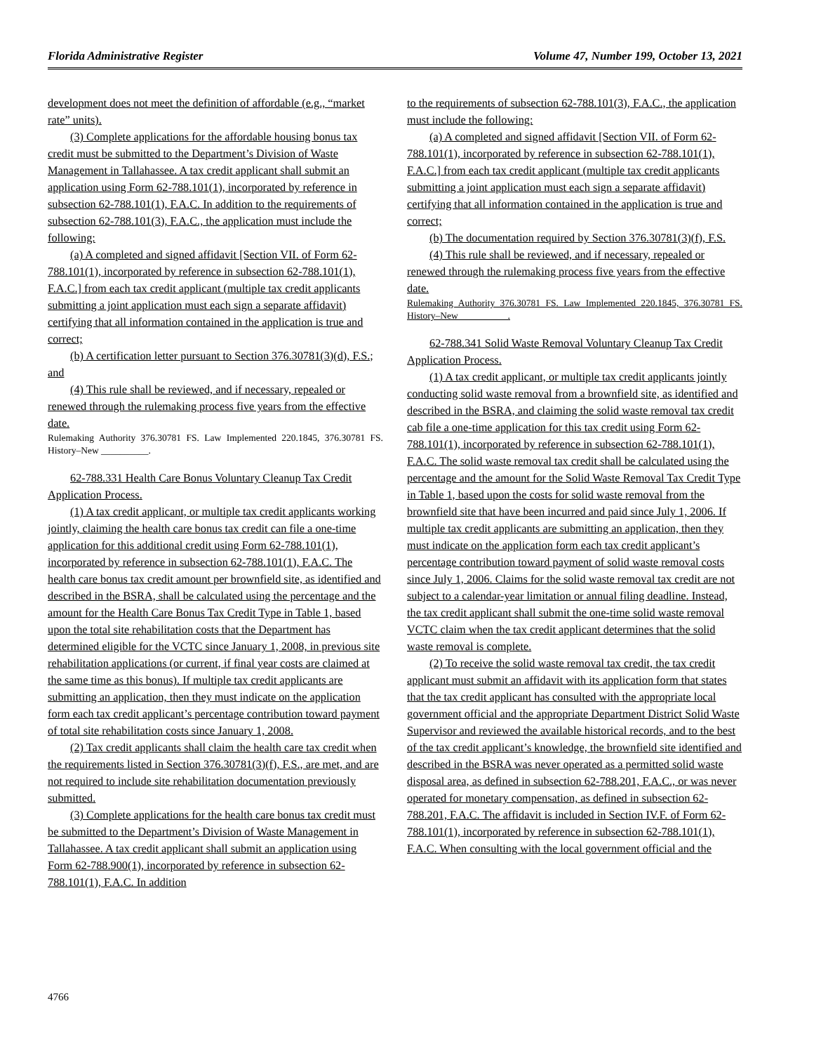Florida Administrative Register Volume 47, Number 199, October 13, 2021
development does not meet the definition of affordable (e.g., “market rate” units).
(3) Complete applications for the affordable housing bonus tax credit must be submitted to the Department’s Division of Waste Management in Tallahassee. A tax credit applicant shall submit an application using Form 62-788.101(1), incorporated by reference in subsection 62-788.101(1), F.A.C. In addition to the requirements of subsection 62-788.101(3), F.A.C., the application must include the following:
(a) A completed and signed affidavit [Section VII. of Form 62-788.101(1), incorporated by reference in subsection 62-788.101(1), F.A.C.] from each tax credit applicant (multiple tax credit applicants submitting a joint application must each sign a separate affidavit) certifying that all information contained in the application is true and correct;
(b) A certification letter pursuant to Section 376.30781(3)(d), F.S.; and
(4) This rule shall be reviewed, and if necessary, repealed or renewed through the rulemaking process five years from the effective date.
Rulemaking Authority 376.30781 FS. Law Implemented 220.1845, 376.30781 FS. History–New __________.
62-788.331 Health Care Bonus Voluntary Cleanup Tax Credit Application Process.
(1) A tax credit applicant, or multiple tax credit applicants working jointly, claiming the health care bonus tax credit can file a one-time application for this additional credit using Form 62-788.101(1), incorporated by reference in subsection 62-788.101(1), F.A.C. The health care bonus tax credit amount per brownfield site, as identified and described in the BSRA, shall be calculated using the percentage and the amount for the Health Care Bonus Tax Credit Type in Table 1, based upon the total site rehabilitation costs that the Department has determined eligible for the VCTC since January 1, 2008, in previous site rehabilitation applications (or current, if final year costs are claimed at the same time as this bonus). If multiple tax credit applicants are submitting an application, then they must indicate on the application form each tax credit applicant’s percentage contribution toward payment of total site rehabilitation costs since January 1, 2008.
(2) Tax credit applicants shall claim the health care tax credit when the requirements listed in Section 376.30781(3)(f), F.S., are met, and are not required to include site rehabilitation documentation previously submitted.
(3) Complete applications for the health care bonus tax credit must be submitted to the Department’s Division of Waste Management in Tallahassee. A tax credit applicant shall submit an application using Form 62-788.900(1), incorporated by reference in subsection 62-788.101(1), F.A.C. In addition
to the requirements of subsection 62-788.101(3), F.A.C., the application must include the following:
(a) A completed and signed affidavit [Section VII. of Form 62-788.101(1), incorporated by reference in subsection 62-788.101(1), F.A.C.] from each tax credit applicant (multiple tax credit applicants submitting a joint application must each sign a separate affidavit) certifying that all information contained in the application is true and correct;
(b) The documentation required by Section 376.30781(3)(f), F.S.
(4) This rule shall be reviewed, and if necessary, repealed or renewed through the rulemaking process five years from the effective date.
Rulemaking Authority 376.30781 FS. Law Implemented 220.1845, 376.30781 FS. History–New __________.
62-788.341 Solid Waste Removal Voluntary Cleanup Tax Credit Application Process.
(1) A tax credit applicant, or multiple tax credit applicants jointly conducting solid waste removal from a brownfield site, as identified and described in the BSRA, and claiming the solid waste removal tax credit cab file a one-time application for this tax credit using Form 62-788.101(1), incorporated by reference in subsection 62-788.101(1), F.A.C. The solid waste removal tax credit shall be calculated using the percentage and the amount for the Solid Waste Removal Tax Credit Type in Table 1, based upon the costs for solid waste removal from the brownfield site that have been incurred and paid since July 1, 2006. If multiple tax credit applicants are submitting an application, then they must indicate on the application form each tax credit applicant’s percentage contribution toward payment of solid waste removal costs since July 1, 2006. Claims for the solid waste removal tax credit are not subject to a calendar-year limitation or annual filing deadline. Instead, the tax credit applicant shall submit the one-time solid waste removal VCTC claim when the tax credit applicant determines that the solid waste removal is complete.
(2) To receive the solid waste removal tax credit, the tax credit applicant must submit an affidavit with its application form that states that the tax credit applicant has consulted with the appropriate local government official and the appropriate Department District Solid Waste Supervisor and reviewed the available historical records, and to the best of the tax credit applicant’s knowledge, the brownfield site identified and described in the BSRA was never operated as a permitted solid waste disposal area, as defined in subsection 62-788.201, F.A.C., or was never operated for monetary compensation, as defined in subsection 62-788.201, F.A.C. The affidavit is included in Section IV.F. of Form 62-788.101(1), incorporated by reference in subsection 62-788.101(1), F.A.C. When consulting with the local government official and the
4766